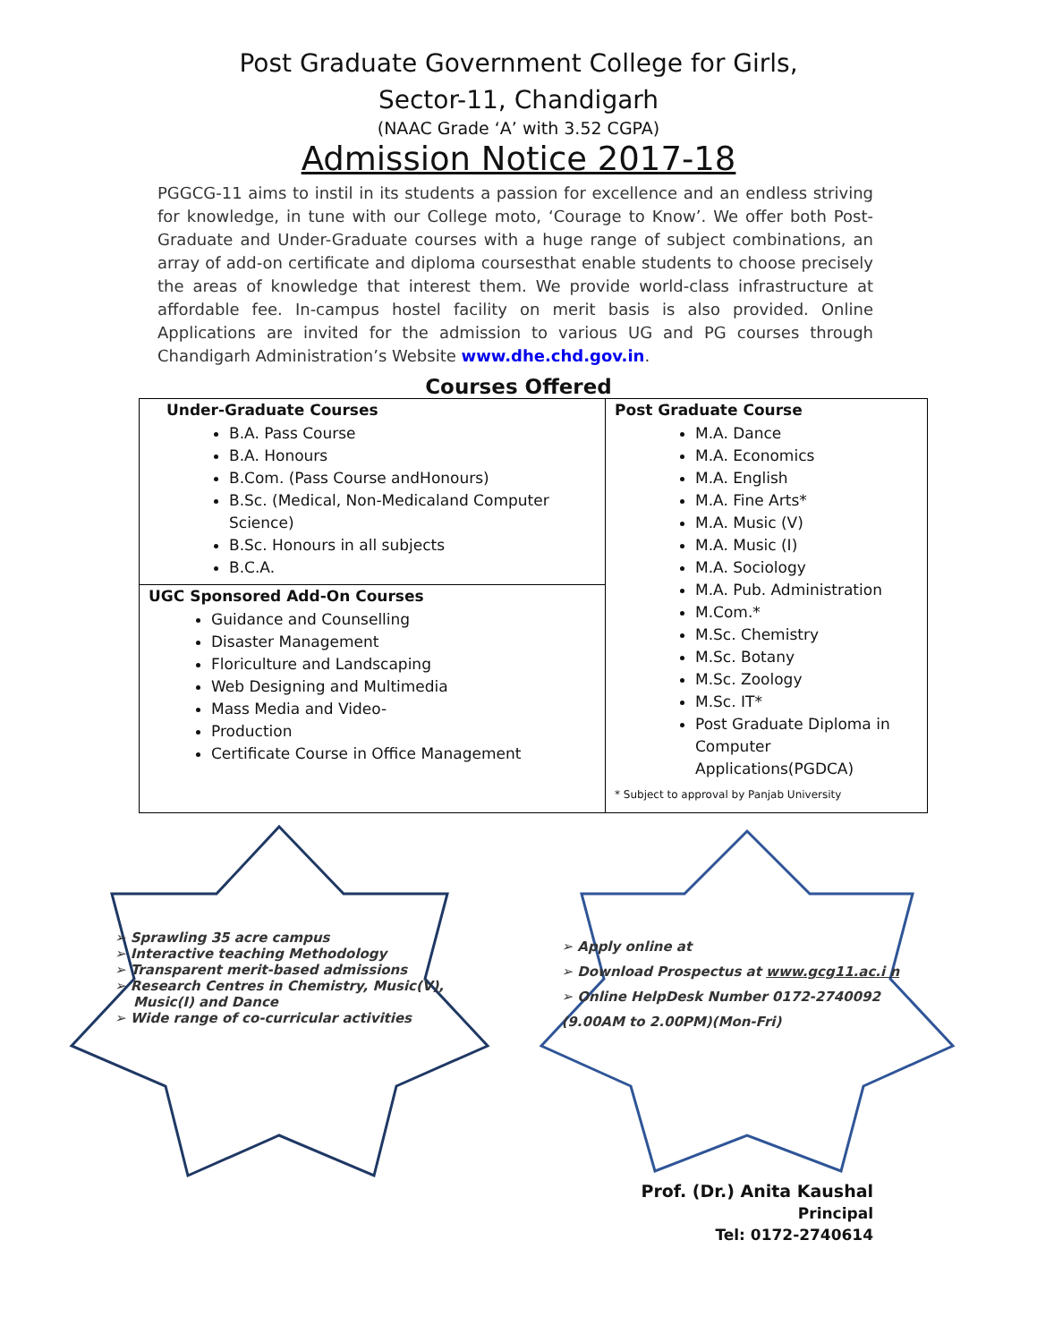Post Graduate Government College for Girls,
Sector-11, Chandigarh
(NAAC Grade ‘A’ with 3.52 CGPA)
Admission Notice 2017-18
PGGCG-11 aims to instil in its students a passion for excellence and an endless striving for knowledge, in tune with our College moto, ‘Courage to Know’. We offer both Post-Graduate and Under-Graduate courses with a huge range of subject combinations, an array of add-on certificate and diploma coursesthat enable students to choose precisely the areas of knowledge that interest them. We provide world-class infrastructure at affordable fee. In-campus hostel facility on merit basis is also provided. Online Applications are invited for the admission to various UG and PG courses through Chandigarh Administration’s Website www.dhe.chd.gov.in.
Courses Offered
| Under-Graduate Courses B.A. Pass Course B.A. Honours B.Com. (Pass Course andHonours) B.Sc. (Medical, Non-Medicaland Computer Science) B.Sc. Honours in all subjects B.C.A. | Post Graduate Course M.A. Dance M.A. Economics M.A. English M.A. Fine Arts* M.A. Music (V) M.A. Music (I) M.A. Sociology M.A. Pub. Administration M.Com.* M.Sc. Chemistry M.Sc. Botany M.Sc. Zoology M.Sc. IT* Post Graduate Diploma in Computer Applications(PGDCA) * Subject to approval by Panjab University |
| UGC Sponsored Add-On Courses Guidance and Counselling Disaster Management Floriculture and Landscaping Web Designing and Multimedia Mass Media and Video- Production Certificate Course in Office Management | |
➢ Sprawling 35 acre campus
➢ Interactive teaching Methodology
➢ Transparent merit-based admissions
➢ Research Centres in Chemistry, Music(V),
Music(I) and Dance
➢ Wide range of co-curricular activities
➢ Apply online at
➢ Download Prospectus at www.gcg11.ac.i n
➢ Online HelpDesk Number 0172-2740092
(9.00AM to 2.00PM)(Mon-Fri)
Prof. (Dr.) Anita Kaushal
Principal
Tel: 0172-2740614